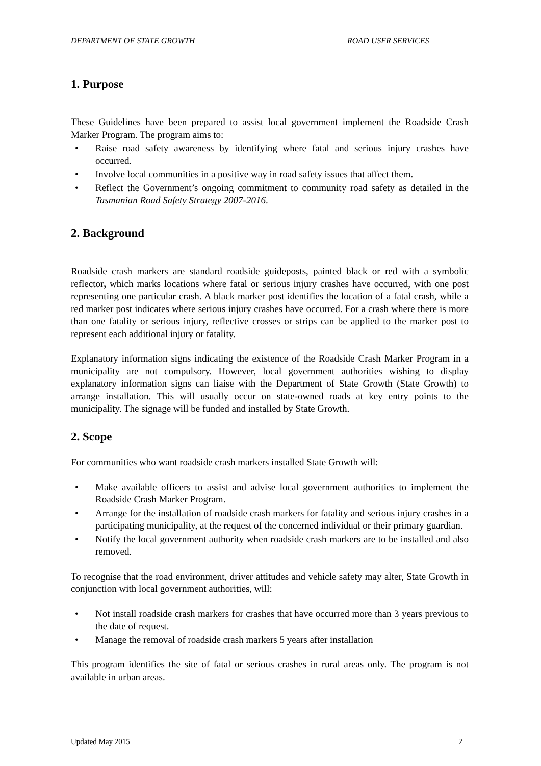DEPARTMENT OF STATE GROWTH ROAD USER SERVICES
1. Purpose
These Guidelines have been prepared to assist local government implement the Roadside Crash Marker Program. The program aims to:
• Raise road safety awareness by identifying where fatal and serious injury crashes have occurred.
• Involve local communities in a positive way in road safety issues that affect them.
• Reflect the Government’s ongoing commitment to community road safety as detailed in the Tasmanian Road Safety Strategy 2007-2016.
2. Background
Roadside crash markers are standard roadside guideposts, painted black or red with a symbolic reflector, which marks locations where fatal or serious injury crashes have occurred, with one post representing one particular crash. A black marker post identifies the location of a fatal crash, while a red marker post indicates where serious injury crashes have occurred. For a crash where there is more than one fatality or serious injury, reflective crosses or strips can be applied to the marker post to represent each additional injury or fatality.
Explanatory information signs indicating the existence of the Roadside Crash Marker Program in a municipality are not compulsory. However, local government authorities wishing to display explanatory information signs can liaise with the Department of State Growth (State Growth) to arrange installation. This will usually occur on state-owned roads at key entry points to the municipality. The signage will be funded and installed by State Growth.
2. Scope
For communities who want roadside crash markers installed State Growth will:
• Make available officers to assist and advise local government authorities to implement the Roadside Crash Marker Program.
• Arrange for the installation of roadside crash markers for fatality and serious injury crashes in a participating municipality, at the request of the concerned individual or their primary guardian.
• Notify the local government authority when roadside crash markers are to be installed and also removed.
To recognise that the road environment, driver attitudes and vehicle safety may alter, State Growth in conjunction with local government authorities, will:
• Not install roadside crash markers for crashes that have occurred more than 3 years previous to the date of request.
• Manage the removal of roadside crash markers 5 years after installation
This program identifies the site of fatal or serious crashes in rural areas only. The program is not available in urban areas.
Updated May 2015 2